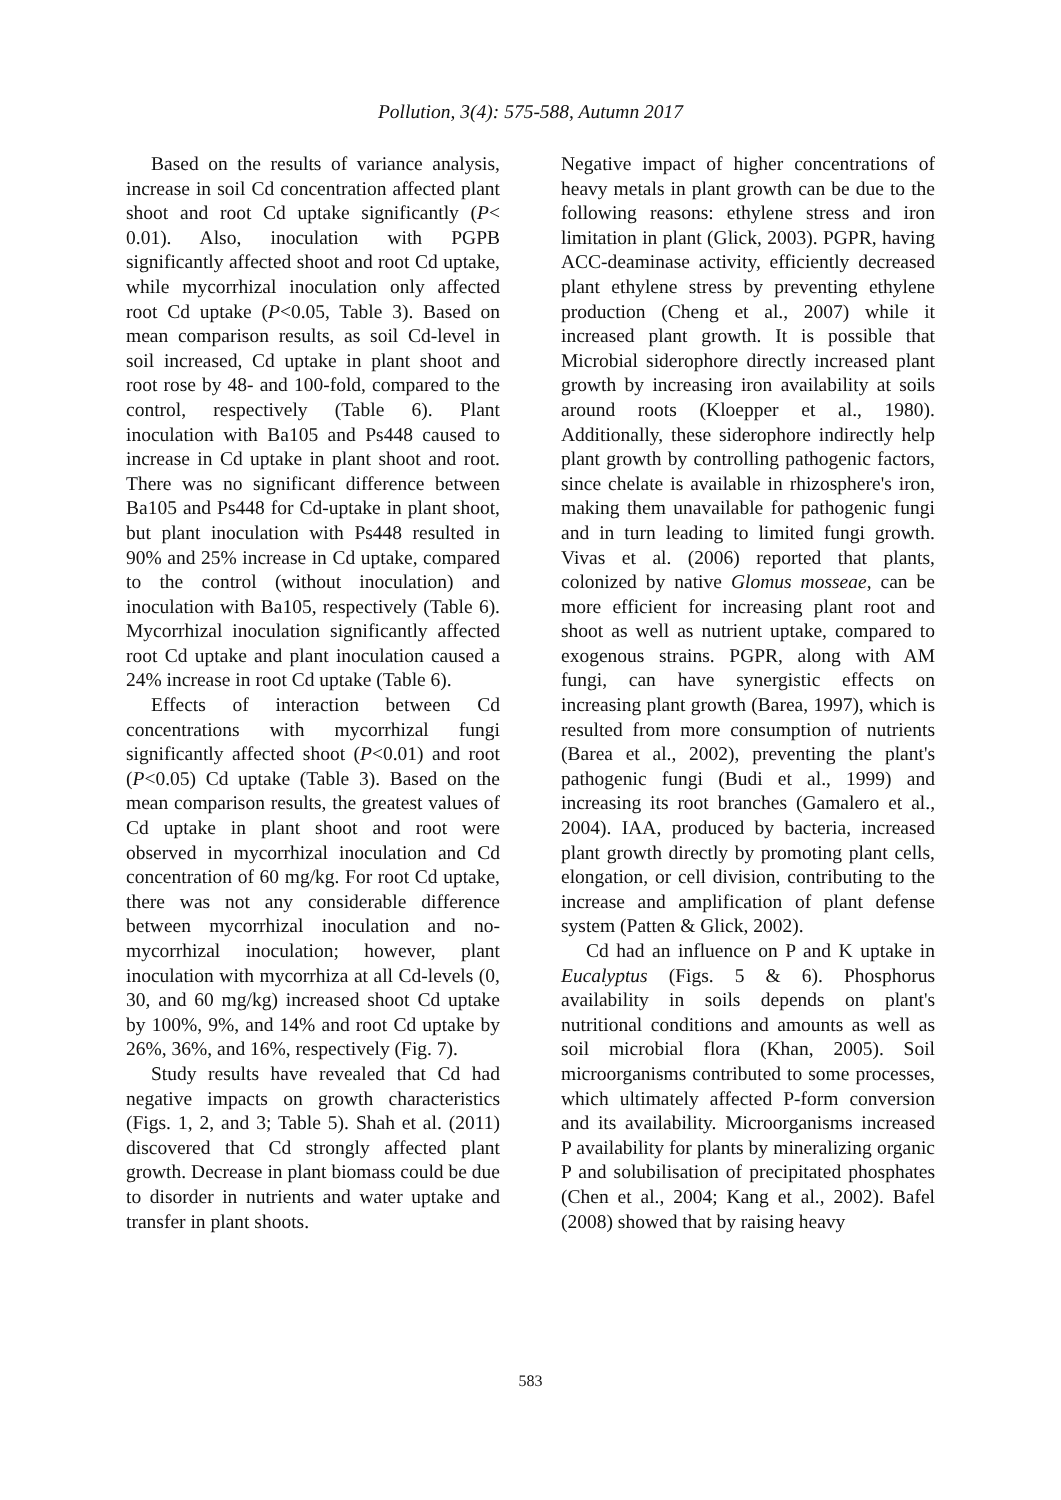Pollution, 3(4): 575-588, Autumn 2017
Based on the results of variance analysis, increase in soil Cd concentration affected plant shoot and root Cd uptake significantly (P< 0.01). Also, inoculation with PGPB significantly affected shoot and root Cd uptake, while mycorrhizal inoculation only affected root Cd uptake (P<0.05, Table 3). Based on mean comparison results, as soil Cd-level in soil increased, Cd uptake in plant shoot and root rose by 48- and 100-fold, compared to the control, respectively (Table 6). Plant inoculation with Ba105 and Ps448 caused to increase in Cd uptake in plant shoot and root. There was no significant difference between Ba105 and Ps448 for Cd-uptake in plant shoot, but plant inoculation with Ps448 resulted in 90% and 25% increase in Cd uptake, compared to the control (without inoculation) and inoculation with Ba105, respectively (Table 6). Mycorrhizal inoculation significantly affected root Cd uptake and plant inoculation caused a 24% increase in root Cd uptake (Table 6).
Effects of interaction between Cd concentrations with mycorrhizal fungi significantly affected shoot (P<0.01) and root (P<0.05) Cd uptake (Table 3). Based on the mean comparison results, the greatest values of Cd uptake in plant shoot and root were observed in mycorrhizal inoculation and Cd concentration of 60 mg/kg. For root Cd uptake, there was not any considerable difference between mycorrhizal inoculation and no-mycorrhizal inoculation; however, plant inoculation with mycorrhiza at all Cd-levels (0, 30, and 60 mg/kg) increased shoot Cd uptake by 100%, 9%, and 14% and root Cd uptake by 26%, 36%, and 16%, respectively (Fig. 7).
Study results have revealed that Cd had negative impacts on growth characteristics (Figs. 1, 2, and 3; Table 5). Shah et al. (2011) discovered that Cd strongly affected plant growth. Decrease in plant biomass could be due to disorder in nutrients and water uptake and transfer in plant shoots.
Negative impact of higher concentrations of heavy metals in plant growth can be due to the following reasons: ethylene stress and iron limitation in plant (Glick, 2003). PGPR, having ACC-deaminase activity, efficiently decreased plant ethylene stress by preventing ethylene production (Cheng et al., 2007) while it increased plant growth. It is possible that Microbial siderophore directly increased plant growth by increasing iron availability at soils around roots (Kloepper et al., 1980). Additionally, these siderophore indirectly help plant growth by controlling pathogenic factors, since chelate is available in rhizosphere's iron, making them unavailable for pathogenic fungi and in turn leading to limited fungi growth. Vivas et al. (2006) reported that plants, colonized by native Glomus mosseae, can be more efficient for increasing plant root and shoot as well as nutrient uptake, compared to exogenous strains. PGPR, along with AM fungi, can have synergistic effects on increasing plant growth (Barea, 1997), which is resulted from more consumption of nutrients (Barea et al., 2002), preventing the plant's pathogenic fungi (Budi et al., 1999) and increasing its root branches (Gamalero et al., 2004). IAA, produced by bacteria, increased plant growth directly by promoting plant cells, elongation, or cell division, contributing to the increase and amplification of plant defense system (Patten & Glick, 2002).
Cd had an influence on P and K uptake in Eucalyptus (Figs. 5 & 6). Phosphorus availability in soils depends on plant's nutritional conditions and amounts as well as soil microbial flora (Khan, 2005). Soil microorganisms contributed to some processes, which ultimately affected P-form conversion and its availability. Microorganisms increased P availability for plants by mineralizing organic P and solubilisation of precipitated phosphates (Chen et al., 2004; Kang et al., 2002). Bafel (2008) showed that by raising heavy
583